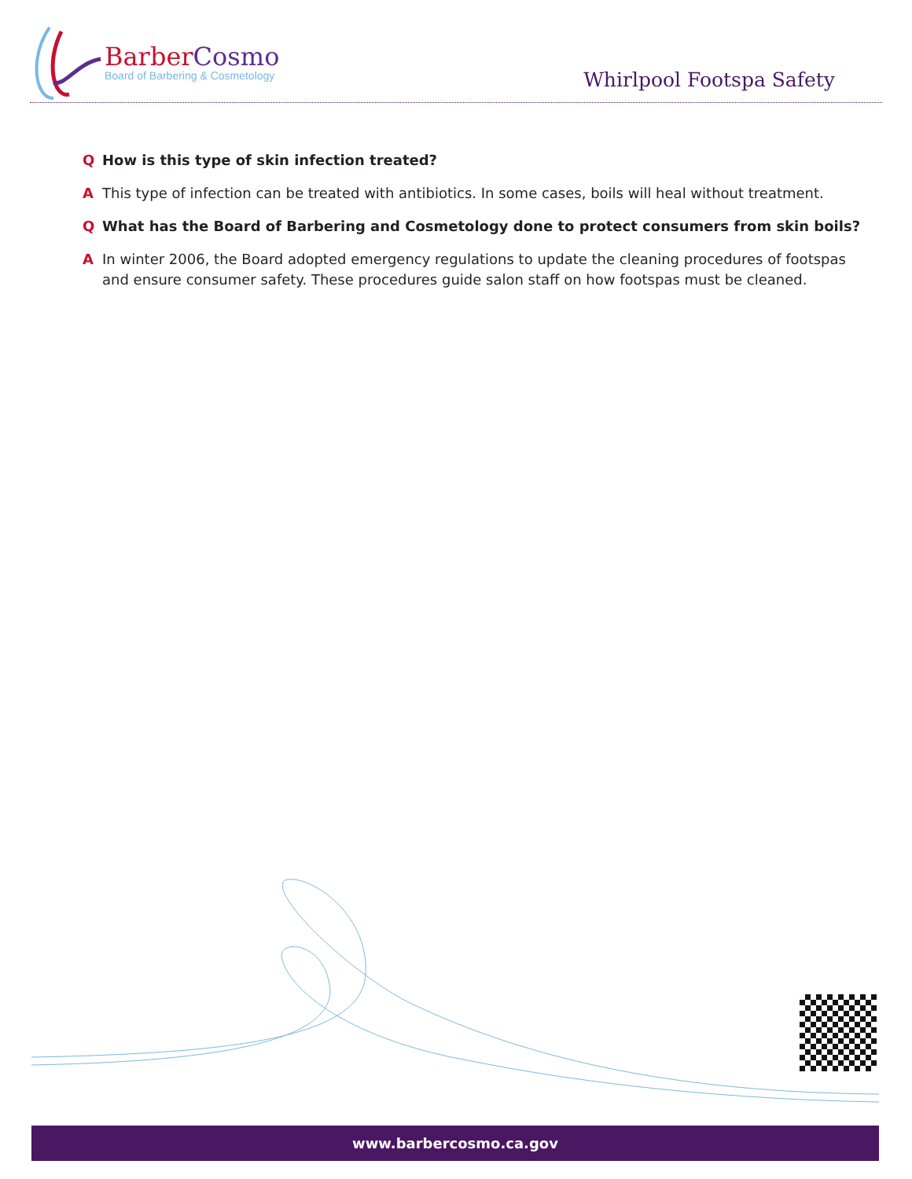Barber Cosmo
Board of Barbering & Cosmetology
Whirlpool Footspa Safety
Q How is this type of skin infection treated?
A This type of infection can be treated with antibiotics. In some cases, boils will heal without treatment.
Q What has the Board of Barbering and Cosmetology done to protect consumers from skin boils?
A In winter 2006, the Board adopted emergency regulations to update the cleaning procedures of footspas and ensure consumer safety. These procedures guide salon staff on how footspas must be cleaned.
www.barbercosmo.ca.gov